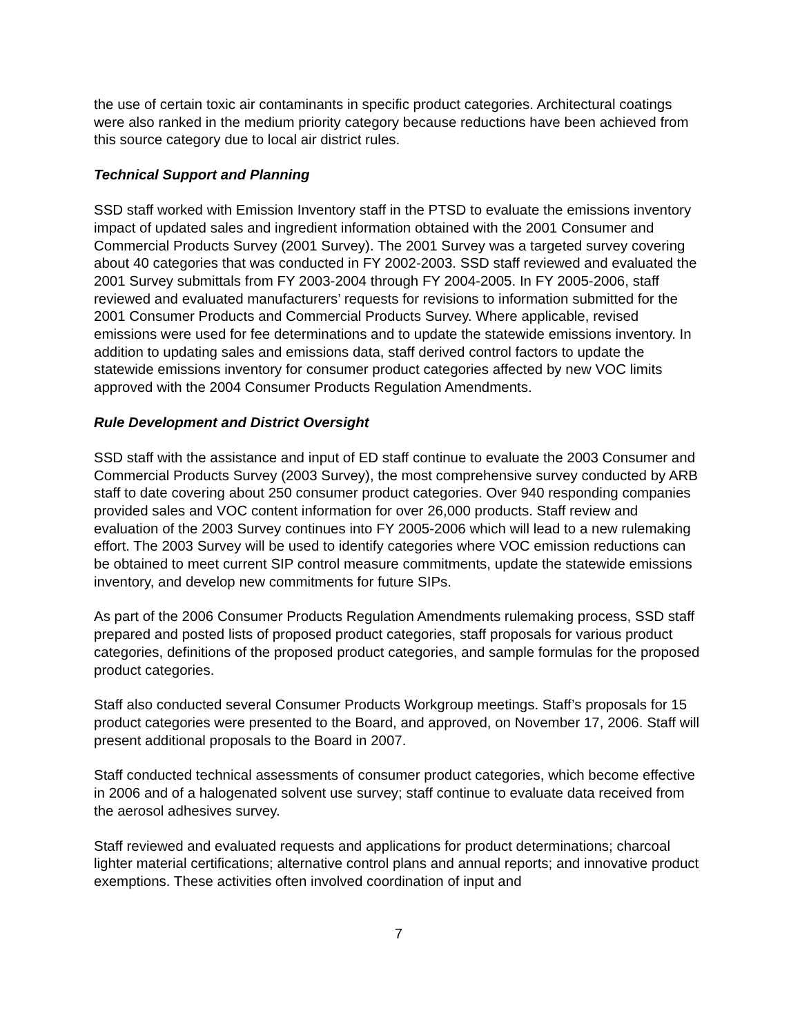the use of certain toxic air contaminants in specific product categories. Architectural coatings were also ranked in the medium priority category because reductions have been achieved from this source category due to local air district rules.
Technical Support and Planning
SSD staff worked with Emission Inventory staff in the PTSD to evaluate the emissions inventory impact of updated sales and ingredient information obtained with the 2001 Consumer and Commercial Products Survey (2001 Survey). The 2001 Survey was a targeted survey covering about 40 categories that was conducted in FY 2002-2003. SSD staff reviewed and evaluated the 2001 Survey submittals from FY 2003-2004 through FY 2004-2005. In FY 2005-2006, staff reviewed and evaluated manufacturers’ requests for revisions to information submitted for the 2001 Consumer Products and Commercial Products Survey. Where applicable, revised emissions were used for fee determinations and to update the statewide emissions inventory. In addition to updating sales and emissions data, staff derived control factors to update the statewide emissions inventory for consumer product categories affected by new VOC limits approved with the 2004 Consumer Products Regulation Amendments.
Rule Development and District Oversight
SSD staff with the assistance and input of ED staff continue to evaluate the 2003 Consumer and Commercial Products Survey (2003 Survey), the most comprehensive survey conducted by ARB staff to date covering about 250 consumer product categories. Over 940 responding companies provided sales and VOC content information for over 26,000 products. Staff review and evaluation of the 2003 Survey continues into FY 2005-2006 which will lead to a new rulemaking effort. The 2003 Survey will be used to identify categories where VOC emission reductions can be obtained to meet current SIP control measure commitments, update the statewide emissions inventory, and develop new commitments for future SIPs.
As part of the 2006 Consumer Products Regulation Amendments rulemaking process, SSD staff prepared and posted lists of proposed product categories, staff proposals for various product categories, definitions of the proposed product categories, and sample formulas for the proposed product categories.
Staff also conducted several Consumer Products Workgroup meetings. Staff’s proposals for 15 product categories were presented to the Board, and approved, on November 17, 2006. Staff will present additional proposals to the Board in 2007.
Staff conducted technical assessments of consumer product categories, which become effective in 2006 and of a halogenated solvent use survey; staff continue to evaluate data received from the aerosol adhesives survey.
Staff reviewed and evaluated requests and applications for product determinations; charcoal lighter material certifications; alternative control plans and annual reports; and innovative product exemptions. These activities often involved coordination of input and
7